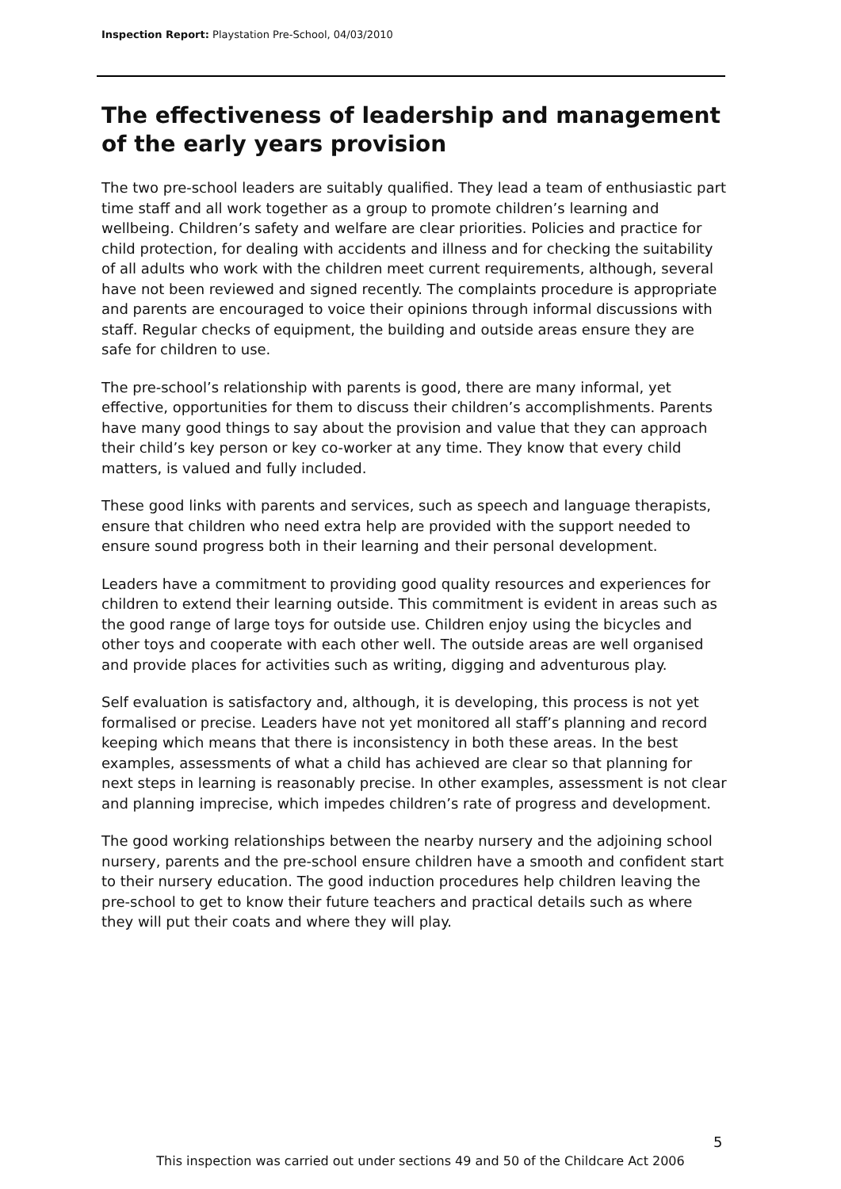Inspection Report: Playstation Pre-School, 04/03/2010
The effectiveness of leadership and management of the early years provision
The two pre-school leaders are suitably qualified. They lead a team of enthusiastic part time staff and all work together as a group to promote children’s learning and wellbeing. Children’s safety and welfare are clear priorities. Policies and practice for child protection, for dealing with accidents and illness and for checking the suitability of all adults who work with the children meet current requirements, although, several have not been reviewed and signed recently. The complaints procedure is appropriate and parents are encouraged to voice their opinions through informal discussions with staff. Regular checks of equipment, the building and outside areas ensure they are safe for children to use.
The pre-school’s relationship with parents is good, there are many informal, yet effective, opportunities for them to discuss their children’s accomplishments. Parents have many good things to say about the provision and value that they can approach their child’s key person or key co-worker at any time. They know that every child matters, is valued and fully included.
These good links with parents and services, such as speech and language therapists, ensure that children who need extra help are provided with the support needed to ensure sound progress both in their learning and their personal development.
Leaders have a commitment to providing good quality resources and experiences for children to extend their learning outside. This commitment is evident in areas such as the good range of large toys for outside use. Children enjoy using the bicycles and other toys and cooperate with each other well. The outside areas are well organised and provide places for activities such as writing, digging and adventurous play.
Self evaluation is satisfactory and, although, it is developing, this process is not yet formalised or precise. Leaders have not yet monitored all staff’s planning and record keeping which means that there is inconsistency in both these areas. In the best examples, assessments of what a child has achieved are clear so that planning for next steps in learning is reasonably precise. In other examples, assessment is not clear and planning imprecise, which impedes children’s rate of progress and development.
The good working relationships between the nearby nursery and the adjoining school nursery, parents and the pre-school ensure children have a smooth and confident start to their nursery education. The good induction procedures help children leaving the pre-school to get to know their future teachers and practical details such as where they will put their coats and where they will play.
5
This inspection was carried out under sections 49 and 50 of the Childcare Act 2006